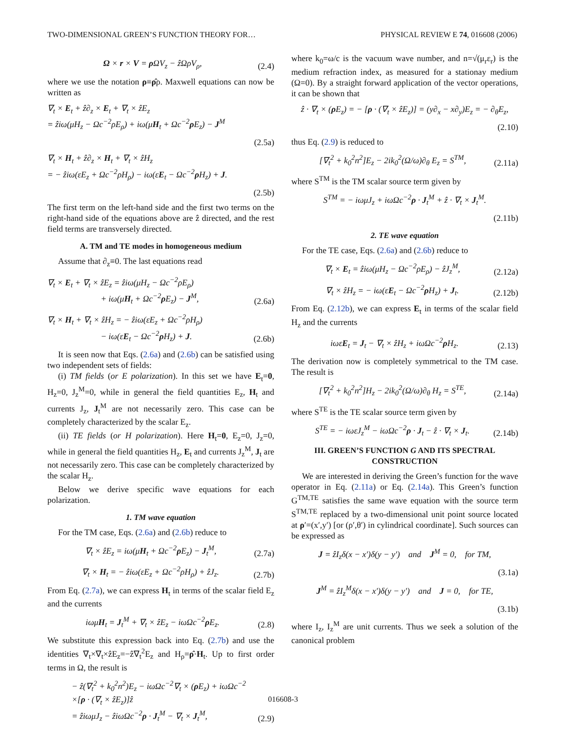TWO-DIMENSIONAL GREEN’S FUNCTION THEORY FOR… PHYSICAL REVIEW E 74, 016608 (2006)
Ω × r × V = ρ ΩV<sub>z</sub> − ẑΩρV<sub>ρ</sub>, (2.4)
where we use the notation ρ≡ρ̂ρ. Maxwell equations can now be written as
∇<sub>t</sub> × E<sub>t</sub> + ẑ∂<sub>z</sub> × E<sub>t</sub> + ∇<sub>t</sub> × ẑE<sub>z</sub>
= ẑiω(μH<sub>z</sub> − Ωc<sup>−2</sup>ρE<sub>ρ</sub>) + iω(μH<sub>t</sub> + Ωc<sup>−2</sup>ρ E<sub>z</sub>) − J<sup>M</sup>
(2.5a)
∇<sub>t</sub> × H<sub>t</sub> + ẑ∂<sub>z</sub> × H<sub>t</sub> + ∇<sub>t</sub> × ẑH<sub>z</sub>
= − ẑiω(εE<sub>z</sub> + Ωc<sup>−2</sup>ρH<sub>ρ</sub>) − iω(εE<sub>t</sub> − Ωc<sup>−2</sup>ρ H<sub>z</sub>) + J.
(2.5b)
The first term on the left-hand side and the first two terms on the right-hand side of the equations above are ẑ directed, and the rest field terms are transversely directed.
A. TM and TE modes in homogeneous medium
Assume that ∂<sub>z</sub>≡0. The last equations read
∇<sub>t</sub> × E<sub>t</sub> + ∇<sub>t</sub> × ẑE<sub>z</sub> = ẑiω(μH<sub>z</sub> − Ωc<sup>−2</sup>ρE<sub>ρ</sub>)
+ iω(μH<sub>t</sub> + Ωc<sup>−2</sup>ρ E<sub>z</sub>) − J<sup>M</sup>, (2.6a)
∇<sub>t</sub> × H<sub>t</sub> + ∇<sub>t</sub> × ẑH<sub>z</sub> = − ẑiω(εE<sub>z</sub> + Ωc<sup>−2</sup>ρH<sub>ρ</sub>)
− iω(εE<sub>t</sub> − Ωc<sup>−2</sup>ρ H<sub>z</sub>) + J. (2.6b)
It is seen now that Eqs. (2.6a) and (2.6b) can be satisfied using two independent sets of fields:
(i) TM fields (or E polarization). In this set we have E<sub>t</sub>=0, H<sub>z</sub>=0, J<sub>z</sub><sup>M</sup>=0, while in general the field quantities E<sub>z</sub>, H<sub>t</sub> and currents J<sub>z</sub>, J<sub>t</sub><sup>M</sup> are not necessarily zero. This case can be completely characterized by the scalar E<sub>z</sub>.
(ii) TE fields (or H polarization). Here H<sub>t</sub>=0, E<sub>z</sub>=0, J<sub>z</sub>=0, while in general the field quantities H<sub>z</sub>, E<sub>t</sub> and currents J<sub>z</sub><sup>M</sup>, J<sub>t</sub> are not necessarily zero. This case can be completely characterized by the scalar H<sub>z</sub>.
Below we derive specific wave equations for each polarization.
1. TM wave equation
For the TM case, Eqs. (2.6a) and (2.6b) reduce to
∇<sub>t</sub> × ẑE<sub>z</sub> = iω(μH<sub>t</sub> + Ωc<sup>−2</sup>ρ E<sub>z</sub>) − J<sub>t</sub><sup>M</sup>, (2.7a)
∇<sub>t</sub> × H<sub>t</sub> = − ẑiω(εE<sub>z</sub> + Ωc<sup>−2</sup>ρH<sub>ρ</sub>) + ẑJ<sub>z</sub>. (2.7b)
From Eq. (2.7a), we can express H<sub>t</sub> in terms of the scalar field E<sub>z</sub> and the currents
iωμH<sub>t</sub> = J<sub>t</sub><sup>M</sup> + ∇<sub>t</sub> × ẑE<sub>z</sub> − iωΩc<sup>−2</sup>ρ E<sub>z</sub>. (2.8)
We substitute this expression back into Eq. (2.7b) and use the identities ∇<sub>t</sub>×∇<sub>t</sub>×ẑE<sub>z</sub>=−ẑ∇<sub>t</sub><sup>2</sup>E<sub>z</sub> and H<sub>ρ</sub>=ρ̂·H<sub>t</sub>. Up to first order terms in Ω, the result is
− ẑ(∇<sub>t</sub><sup>2</sup> + k<sub>0</sub><sup>2</sup>n<sup>2</sup>)E<sub>z</sub> − iωΩc<sup>−2</sup>∇<sub>t</sub> × (ρ E<sub>z</sub>) + iωΩc<sup>−2</sup>
×[ρ · (∇<sub>t</sub> × ẑE<sub>z</sub>)]ẑ
= ẑiωμJ<sub>z</sub> − ẑiωΩc<sup>−2</sup>ρ · J<sub>t</sub><sup>M</sup> − ∇<sub>t</sub> × J<sub>t</sub><sup>M</sup>, (2.9)
where k<sub>0</sub>=ω/c is the vacuum wave number, and n=√(μ<sub>r</sub>ε<sub>r</sub>) is the medium refraction index, as measured for a stationay medium (Ω=0). By a straight forward application of the vector operations, it can be shown that
ẑ · ∇<sub>t</sub> × (ρ E<sub>z</sub>) = − [ρ · (∇<sub>t</sub> × ẑE<sub>z</sub>)] = (y∂<sub>x</sub> − x∂<sub>y</sub>)E<sub>z</sub> = − ∂<sub>θ</sub>E<sub>z</sub>,
(2.10)
thus Eq. (2.9) is reduced to
[∇<sub>t</sub><sup>2</sup> + k<sub>0</sub><sup>2</sup>n<sup>2</sup>]E<sub>z</sub> − 2ik<sub>0</sub><sup>2</sup>(Ω/ω)∂<sub>θ</sub> E<sub>z</sub> = S<sup>TM</sup>, (2.11a)
where S<sup>TM</sup> is the TM scalar source term given by
S<sup>TM</sup> = − iωμJ<sub>z</sub> + iωΩc<sup>−2</sup>ρ · J<sub>t</sub><sup>M</sup> + ẑ · ∇<sub>t</sub> × J<sub>t</sub><sup>M</sup>.
(2.11b)
2. TE wave equation
For the TE case, Eqs. (2.6a) and (2.6b) reduce to
∇<sub>t</sub> × E<sub>t</sub> = ẑiω(μH<sub>z</sub> − Ωc<sup>−2</sup>ρE<sub>ρ</sub>) − ẑJ<sub>z</sub><sup>M</sup>, (2.12a)
∇<sub>t</sub> × ẑH<sub>z</sub> = − iω(εE<sub>t</sub> − Ωc<sup>−2</sup>ρ H<sub>z</sub>) + J<sub>t</sub>. (2.12b)
From Eq. (2.12b), we can express E<sub>t</sub> in terms of the scalar field H<sub>z</sub> and the currents
iωεE<sub>t</sub> = J<sub>t</sub> − ∇<sub>t</sub> × ẑH<sub>z</sub> + iωΩc<sup>−2</sup>ρ H<sub>z</sub>. (2.13)
The derivation now is completely symmetrical to the TM case. The result is
[∇<sub>t</sub><sup>2</sup> + k<sub>0</sub><sup>2</sup>n<sup>2</sup>]H<sub>z</sub> − 2ik<sub>0</sub><sup>2</sup>(Ω/ω)∂<sub>θ</sub> H<sub>z</sub> = S<sup>TE</sup>, (2.14a)
where S<sup>TE</sup> is the TE scalar source term given by
S<sup>TE</sup> = − iωεJ<sub>z</sub><sup>M</sup> − iωΩc<sup>−2</sup>ρ · J<sub>t</sub> − ẑ · ∇<sub>t</sub> × J<sub>t</sub>. (2.14b)
III. GREEN’S FUNCTION G AND ITS SPECTRAL
CONSTRUCTION
We are interested in deriving the Green’s function for the wave operator in Eq. (2.11a) or Eq. (2.14a). This Green’s function G<sup>TM,TE</sup> satisfies the same wave equation with the source term S<sup>TM,TE</sup> replaced by a two-dimensional unit point source located at ρ′=(x′,y′) [or (ρ′,θ′) in cylindrical coordinate]. Such sources can be expressed as
J = ẑI<sub>z</sub>δ(x − x′)δ(y − y′) and J<sup>M</sup> = 0, for TM,
(3.1a)
J<sup>M</sup> = ẑI<sub>z</sub><sup>M</sup>δ(x − x′)δ(y − y′) and J = 0, for TE,
(3.1b)
where I<sub>z</sub>, I<sub>z</sub><sup>M</sup> are unit currents. Thus we seek a solution of the canonical problem
016608-3